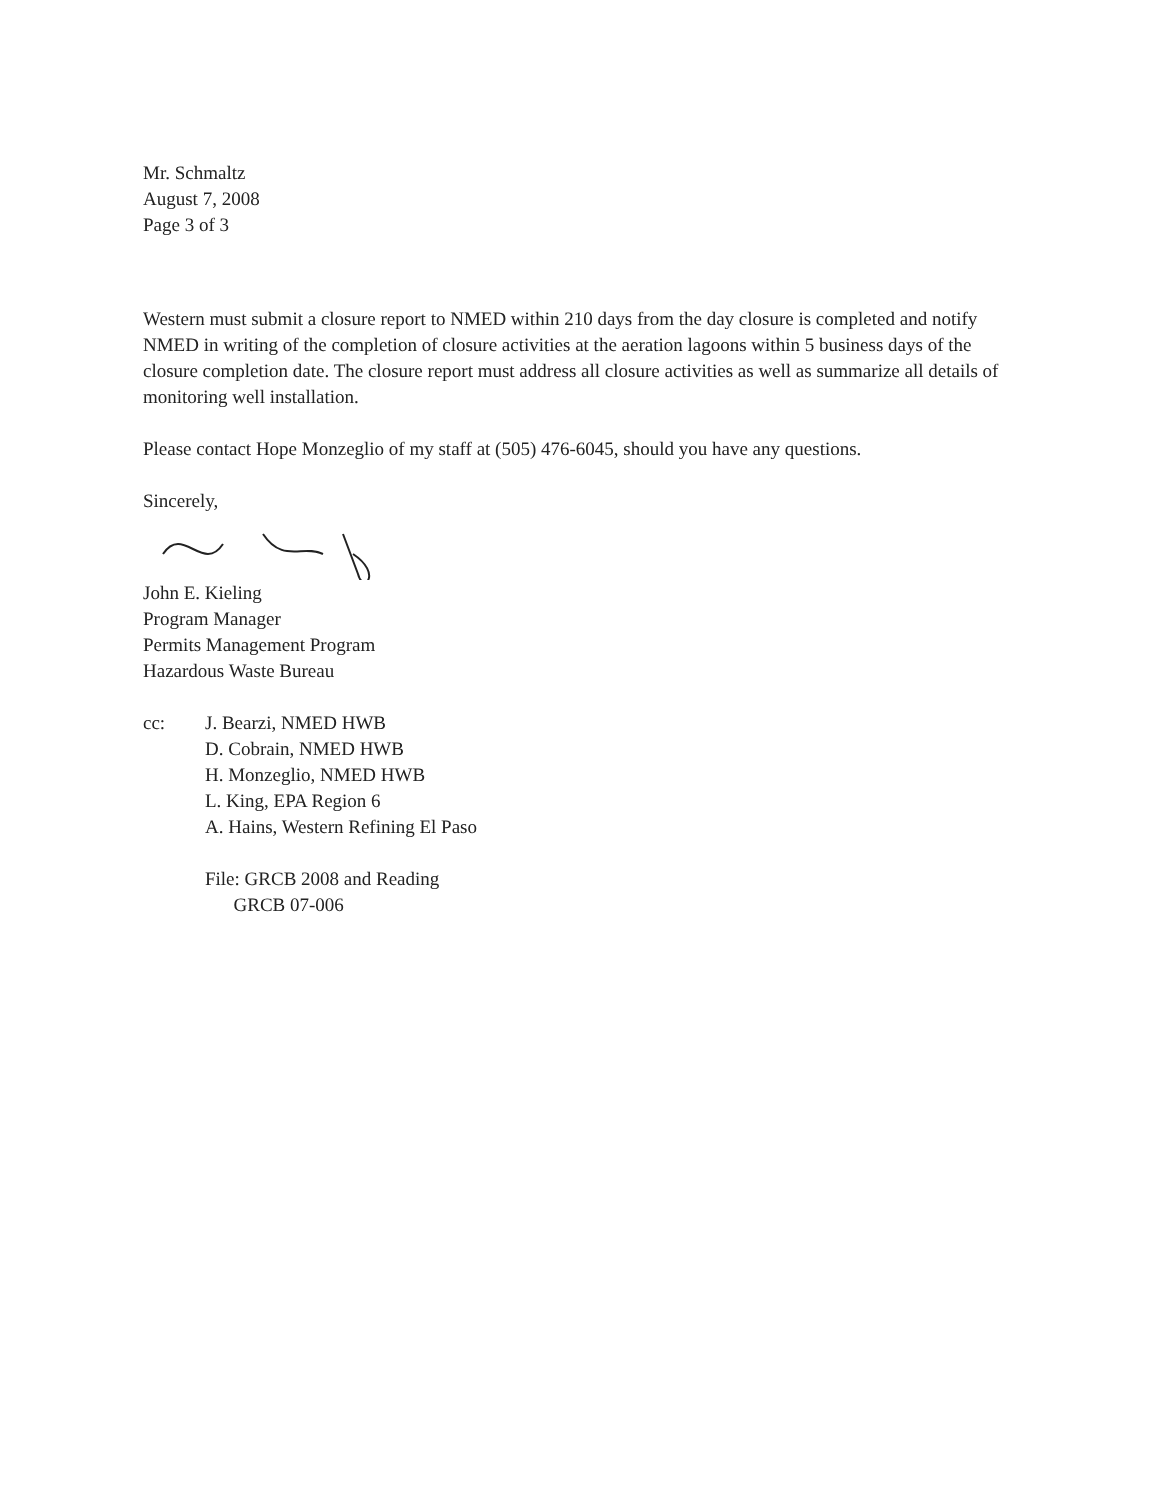Mr. Schmaltz
August 7, 2008
Page 3 of 3
Western must submit a closure report to NMED within 210 days from the day closure is completed and notify NMED in writing of the completion of closure activities at the aeration lagoons within 5 business days of the closure completion date. The closure report must address all closure activities as well as summarize all details of monitoring well installation.
Please contact Hope Monzeglio of my staff at (505) 476-6045, should you have any questions.
Sincerely,
John E. Kieling
Program Manager
Permits Management Program
Hazardous Waste Bureau
cc: J. Bearzi, NMED HWB
D. Cobrain, NMED HWB
H. Monzeglio, NMED HWB
L. King, EPA Region 6
A. Hains, Western Refining El Paso
File: GRCB 2008 and Reading
GRCB 07-006